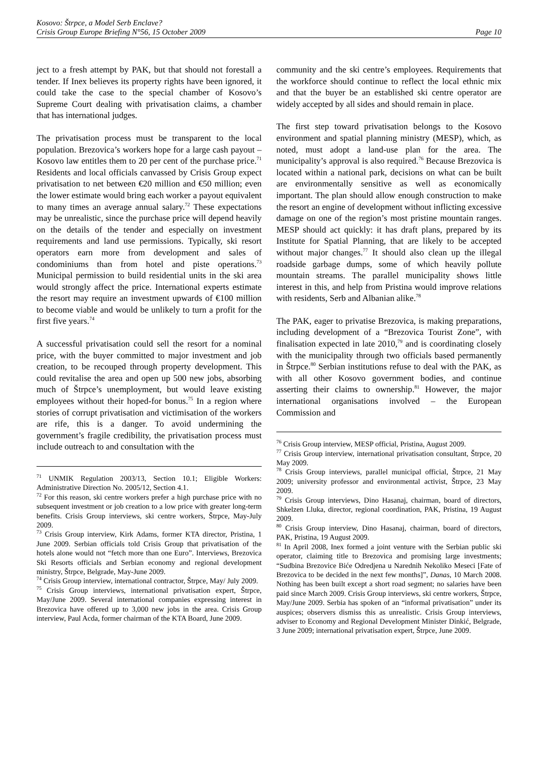Kosovo: Štrpce, a Model Serb Enclave?
Crisis Group Europe Briefing N°56, 15 October 2009 Page 10
ject to a fresh attempt by PAK, but that should not forestall a tender. If Inex believes its property rights have been ignored, it could take the case to the special chamber of Kosovo’s Supreme Court dealing with privatisation claims, a chamber that has international judges.
The privatisation process must be transparent to the local population. Brezovica’s workers hope for a large cash payout – Kosovo law entitles them to 20 per cent of the purchase price.<sup>71</sup> Residents and local officials canvassed by Crisis Group expect privatisation to net between €20 million and €50 million; even the lower estimate would bring each worker a payout equivalent to many times an average annual salary.<sup>72</sup> These expectations may be unrealistic, since the purchase price will depend heavily on the details of the tender and especially on investment requirements and land use permissions. Typically, ski resort operators earn more from development and sales of condominiums than from hotel and piste operations.<sup>73</sup> Municipal permission to build residential units in the ski area would strongly affect the price. International experts estimate the resort may require an investment upwards of €100 million to become viable and would be unlikely to turn a profit for the first five years.<sup>74</sup>
A successful privatisation could sell the resort for a nominal price, with the buyer committed to major investment and job creation, to be recouped through property development. This could revitalise the area and open up 500 new jobs, absorbing much of Štrpce’s unemployment, but would leave existing employees without their hoped-for bonus.<sup>75</sup> In a region where stories of corrupt privatisation and victimisation of the workers are rife, this is a danger. To avoid undermining the government’s fragile credibility, the privatisation process must include outreach to and consultation with the
<sup>71</sup> UNMIK Regulation 2003/13, Section 10.1; Eligible Workers: Administrative Direction No. 2005/12, Section 4.1.
<sup>72</sup> For this reason, ski centre workers prefer a high purchase price with no subsequent investment or job creation to a low price with greater long-term benefits. Crisis Group interviews, ski centre workers, Štrpce, May-July 2009.
<sup>73</sup> Crisis Group interview, Kirk Adams, former KTA director, Pristina, 1 June 2009. Serbian officials told Crisis Group that privatisation of the hotels alone would not “fetch more than one Euro”. Interviews, Brezovica Ski Resorts officials and Serbian economy and regional development ministry, Štrpce, Belgrade, May-June 2009.
<sup>74</sup> Crisis Group interview, international contractor, Štrpce, May/ July 2009.
<sup>75</sup> Crisis Group interviews, international privatisation expert, Štrpce, May/June 2009. Several international companies expressing interest in Brezovica have offered up to 3,000 new jobs in the area. Crisis Group interview, Paul Acda, former chairman of the KTA Board, June 2009.
community and the ski centre’s employees. Requirements that the workforce should continue to reflect the local ethnic mix and that the buyer be an established ski centre operator are widely accepted by all sides and should remain in place.
The first step toward privatisation belongs to the Kosovo environment and spatial planning ministry (MESP), which, as noted, must adopt a land-use plan for the area. The municipality’s approval is also required.<sup>76</sup> Because Brezovica is located within a national park, decisions on what can be built are environmentally sensitive as well as economically important. The plan should allow enough construction to make the resort an engine of development without inflicting excessive damage on one of the region’s most pristine mountain ranges. MESP should act quickly: it has draft plans, prepared by its Institute for Spatial Planning, that are likely to be accepted without major changes.<sup>77</sup> It should also clean up the illegal roadside garbage dumps, some of which heavily pollute mountain streams. The parallel municipality shows little interest in this, and help from Pristina would improve relations with residents, Serb and Albanian alike.<sup>78</sup>
The PAK, eager to privatise Brezovica, is making preparations, including development of a “Brezovica Tourist Zone”, with finalisation expected in late 2010,<sup>79</sup> and is coordinating closely with the municipality through two officials based permanently in Štrpce.<sup>80</sup> Serbian institutions refuse to deal with the PAK, as with all other Kosovo government bodies, and continue asserting their claims to ownership.<sup>81</sup> However, the major international organisations involved – the European Commission and
<sup>76</sup> Crisis Group interview, MESP official, Pristina, August 2009.
<sup>77</sup> Crisis Group interview, international privatisation consultant, Štrpce, 20 May 2009.
<sup>78</sup> Crisis Group interviews, parallel municipal official, Štrpce, 21 May 2009; university professor and environmental activist, Štrpce, 23 May 2009.
<sup>79</sup> Crisis Group interviews, Dino Hasanaj, chairman, board of directors, Shkelzen Lluka, director, regional coordination, PAK, Pristina, 19 August 2009.
<sup>80</sup> Crisis Group interview, Dino Hasanaj, chairman, board of directors, PAK, Pristina, 19 August 2009.
<sup>81</sup> In April 2008, Inex formed a joint venture with the Serbian public ski operator, claiming title to Brezovica and promising large investments; “Sudbina Brezovice Biće Odredjena u Narednih Nekoliko Meseci [Fate of Brezovica to be decided in the next few months]”, Danas, 10 March 2008. Nothing has been built except a short road segment; no salaries have been paid since March 2009. Crisis Group interviews, ski centre workers, Štrpce, May/June 2009. Serbia has spoken of an “informal privatisation” under its auspices; observers dismiss this as unrealistic. Crisis Group interviews, adviser to Economy and Regional Development Minister Dinkić, Belgrade, 3 June 2009; international privatisation expert, Štrpce, June 2009.